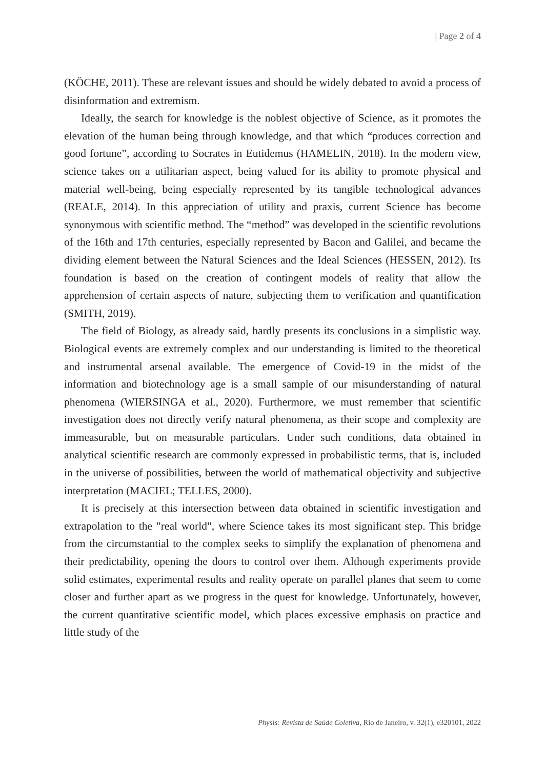| Page 2 of 4
(KÖCHE, 2011). These are relevant issues and should be widely debated to avoid a process of disinformation and extremism.
Ideally, the search for knowledge is the noblest objective of Science, as it promotes the elevation of the human being through knowledge, and that which “produces correction and good fortune”, according to Socrates in Eutidemus (HAMELIN, 2018). In the modern view, science takes on a utilitarian aspect, being valued for its ability to promote physical and material well-being, being especially represented by its tangible technological advances (REALE, 2014). In this appreciation of utility and praxis, current Science has become synonymous with scientific method. The “method” was developed in the scientific revolutions of the 16th and 17th centuries, especially represented by Bacon and Galilei, and became the dividing element between the Natural Sciences and the Ideal Sciences (HESSEN, 2012). Its foundation is based on the creation of contingent models of reality that allow the apprehension of certain aspects of nature, subjecting them to verification and quantification (SMITH, 2019).
The field of Biology, as already said, hardly presents its conclusions in a simplistic way. Biological events are extremely complex and our understanding is limited to the theoretical and instrumental arsenal available. The emergence of Covid-19 in the midst of the information and biotechnology age is a small sample of our misunderstanding of natural phenomena (WIERSINGA et al., 2020). Furthermore, we must remember that scientific investigation does not directly verify natural phenomena, as their scope and complexity are immeasurable, but on measurable particulars. Under such conditions, data obtained in analytical scientific research are commonly expressed in probabilistic terms, that is, included in the universe of possibilities, between the world of mathematical objectivity and subjective interpretation (MACIEL; TELLES, 2000).
It is precisely at this intersection between data obtained in scientific investigation and extrapolation to the "real world", where Science takes its most significant step. This bridge from the circumstantial to the complex seeks to simplify the explanation of phenomena and their predictability, opening the doors to control over them. Although experiments provide solid estimates, experimental results and reality operate on parallel planes that seem to come closer and further apart as we progress in the quest for knowledge. Unfortunately, however, the current quantitative scientific model, which places excessive emphasis on practice and little study of the
Physis: Revista de Saúde Coletiva, Rio de Janeiro, v. 32(1), e320101, 2022